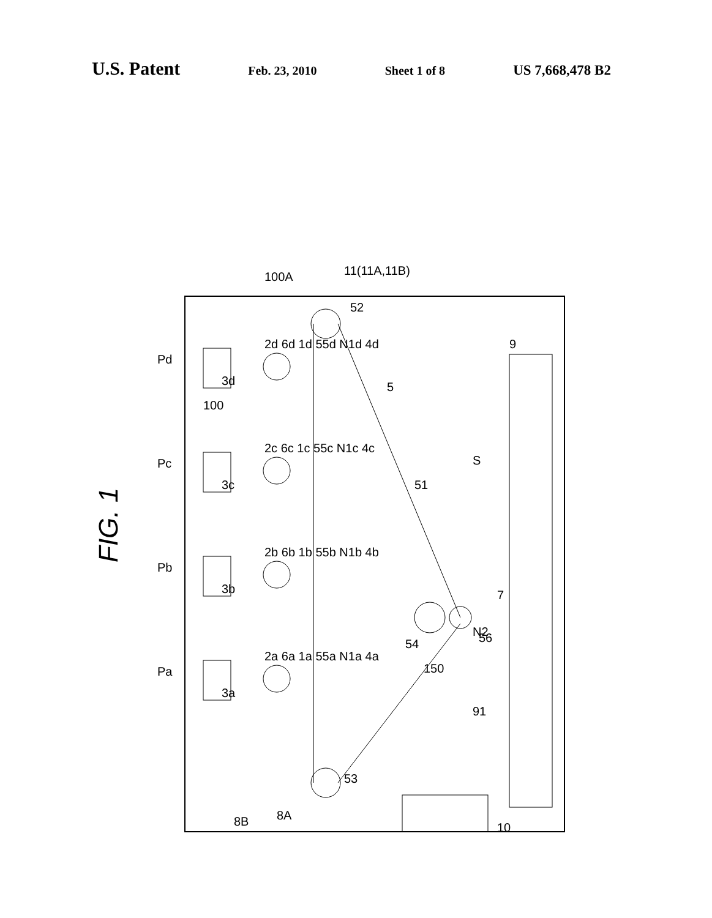U.S. Patent
Feb. 23, 2010 Sheet 1 of 8
US 7,668,478 B2
FIG. 1
N2
54
56
53
9
150
100A
11(11A,11B)
52
5
51
S
91
7
10
8A
8B
100
Pd
Pc
Pb
Pa
3d
3c
3b
3a
2d 6d 1d 55d N1d 4d
2c 6c 1c 55c N1c 4c
2b 6b 1b 55b N1b 4b
2a 6a 1a 55a N1a 4a